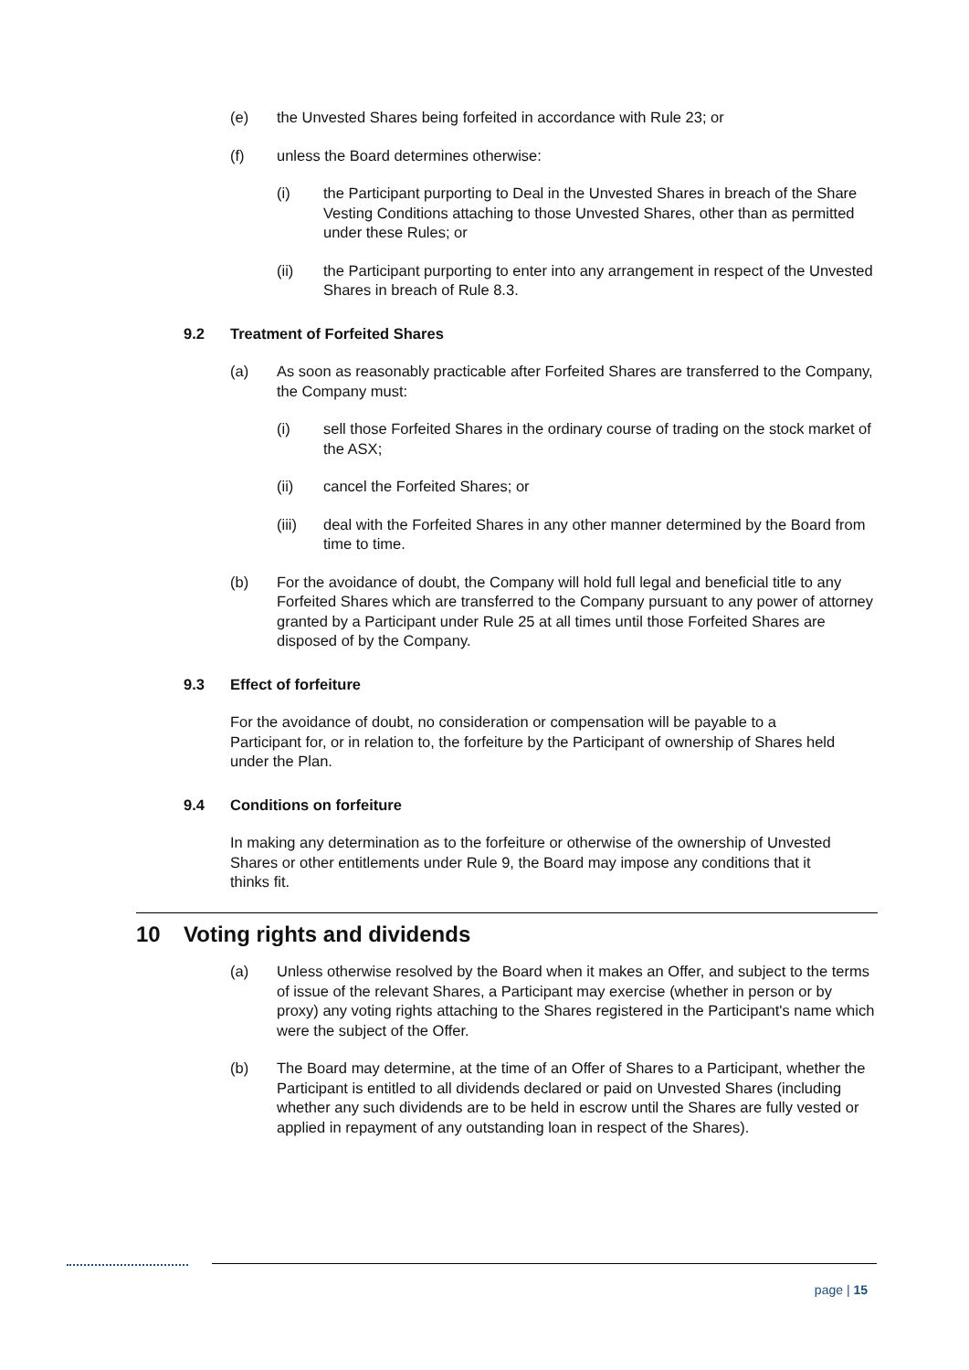(e) the Unvested Shares being forfeited in accordance with Rule 23; or
(f) unless the Board determines otherwise:
(i) the Participant purporting to Deal in the Unvested Shares in breach of the Share Vesting Conditions attaching to those Unvested Shares, other than as permitted under these Rules; or
(ii) the Participant purporting to enter into any arrangement in respect of the Unvested Shares in breach of Rule 8.3.
9.2 Treatment of Forfeited Shares
(a) As soon as reasonably practicable after Forfeited Shares are transferred to the Company, the Company must:
(i) sell those Forfeited Shares in the ordinary course of trading on the stock market of the ASX;
(ii) cancel the Forfeited Shares; or
(iii) deal with the Forfeited Shares in any other manner determined by the Board from time to time.
(b) For the avoidance of doubt, the Company will hold full legal and beneficial title to any Forfeited Shares which are transferred to the Company pursuant to any power of attorney granted by a Participant under Rule 25 at all times until those Forfeited Shares are disposed of by the Company.
9.3 Effect of forfeiture
For the avoidance of doubt, no consideration or compensation will be payable to a Participant for, or in relation to, the forfeiture by the Participant of ownership of Shares held under the Plan.
9.4 Conditions on forfeiture
In making any determination as to the forfeiture or otherwise of the ownership of Unvested Shares or other entitlements under Rule 9, the Board may impose any conditions that it thinks fit.
10 Voting rights and dividends
(a) Unless otherwise resolved by the Board when it makes an Offer, and subject to the terms of issue of the relevant Shares, a Participant may exercise (whether in person or by proxy) any voting rights attaching to the Shares registered in the Participant's name which were the subject of the Offer.
(b) The Board may determine, at the time of an Offer of Shares to a Participant, whether the Participant is entitled to all dividends declared or paid on Unvested Shares (including whether any such dividends are to be held in escrow until the Shares are fully vested or applied in repayment of any outstanding loan in respect of the Shares).
page | 15